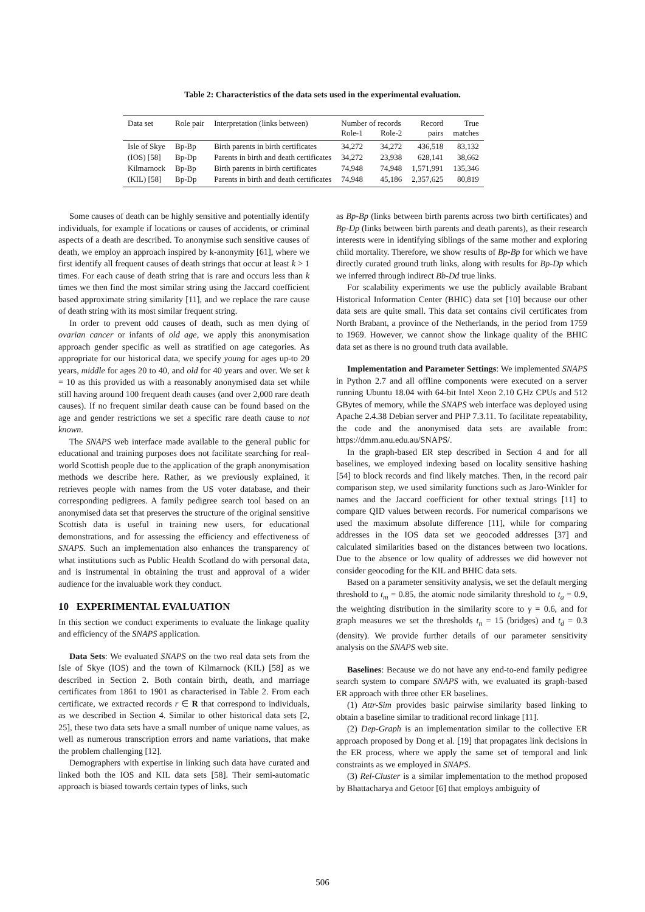Table 2: Characteristics of the data sets used in the experimental evaluation.
| Data set | Role pair | Interpretation (links between) | Number of records Role-1 Role-2 | | Record pairs | True matches |
| --- | --- | --- | --- | --- | --- | --- |
| Isle of Skye | Bp-Bp | Birth parents in birth certificates | 34,272 | 34,272 | 436,518 | 83,132 |
| (IOS) [58] | Bp-Dp | Parents in birth and death certificates | 34,272 | 23,938 | 628,141 | 38,662 |
| Kilmarnock | Bp-Bp | Birth parents in birth certificates | 74,948 | 74,948 | 1,571,991 | 135,346 |
| (KIL) [58] | Bp-Dp | Parents in birth and death certificates | 74,948 | 45,186 | 2,357,625 | 80,819 |
Some causes of death can be highly sensitive and potentially identify individuals, for example if locations or causes of accidents, or criminal aspects of a death are described. To anonymise such sensitive causes of death, we employ an approach inspired by k-anonymity [61], where we first identify all frequent causes of death strings that occur at least k > 1 times. For each cause of death string that is rare and occurs less than k times we then find the most similar string using the Jaccard coefficient based approximate string similarity [11], and we replace the rare cause of death string with its most similar frequent string.
In order to prevent odd causes of death, such as men dying of ovarian cancer or infants of old age, we apply this anonymisation approach gender specific as well as stratified on age categories. As appropriate for our historical data, we specify young for ages up-to 20 years, middle for ages 20 to 40, and old for 40 years and over. We set k = 10 as this provided us with a reasonably anonymised data set while still having around 100 frequent death causes (and over 2,000 rare death causes). If no frequent similar death cause can be found based on the age and gender restrictions we set a specific rare death cause to not known.
The SNAPS web interface made available to the general public for educational and training purposes does not facilitate searching for real-world Scottish people due to the application of the graph anonymisation methods we describe here. Rather, as we previously explained, it retrieves people with names from the US voter database, and their corresponding pedigrees. A family pedigree search tool based on an anonymised data set that preserves the structure of the original sensitive Scottish data is useful in training new users, for educational demonstrations, and for assessing the efficiency and effectiveness of SNAPS. Such an implementation also enhances the transparency of what institutions such as Public Health Scotland do with personal data, and is instrumental in obtaining the trust and approval of a wider audience for the invaluable work they conduct.
10 EXPERIMENTAL EVALUATION
In this section we conduct experiments to evaluate the linkage quality and efficiency of the SNAPS application.
Data Sets: We evaluated SNAPS on the two real data sets from the Isle of Skye (IOS) and the town of Kilmarnock (KIL) [58] as we described in Section 2. Both contain birth, death, and marriage certificates from 1861 to 1901 as characterised in Table 2. From each certificate, we extracted records r ∈ R that correspond to individuals, as we described in Section 4. Similar to other historical data sets [2, 25], these two data sets have a small number of unique name values, as well as numerous transcription errors and name variations, that make the problem challenging [12].
Demographers with expertise in linking such data have curated and linked both the IOS and KIL data sets [58]. Their semi-automatic approach is biased towards certain types of links, such
as Bp-Bp (links between birth parents across two birth certificates) and Bp-Dp (links between birth parents and death parents), as their research interests were in identifying siblings of the same mother and exploring child mortality. Therefore, we show results of Bp-Bp for which we have directly curated ground truth links, along with results for Bp-Dp which we inferred through indirect Bb-Dd true links.
For scalability experiments we use the publicly available Brabant Historical Information Center (BHIC) data set [10] because our other data sets are quite small. This data set contains civil certificates from North Brabant, a province of the Netherlands, in the period from 1759 to 1969. However, we cannot show the linkage quality of the BHIC data set as there is no ground truth data available.
Implementation and Parameter Settings: We implemented SNAPS in Python 2.7 and all offline components were executed on a server running Ubuntu 18.04 with 64-bit Intel Xeon 2.10 GHz CPUs and 512 GBytes of memory, while the SNAPS web interface was deployed using Apache 2.4.38 Debian server and PHP 7.3.11. To facilitate repeatability, the code and the anonymised data sets are available from: https://dmm.anu.edu.au/SNAPS/.
In the graph-based ER step described in Section 4 and for all baselines, we employed indexing based on locality sensitive hashing [54] to block records and find likely matches. Then, in the record pair comparison step, we used similarity functions such as Jaro-Winkler for names and the Jaccard coefficient for other textual strings [11] to compare QID values between records. For numerical comparisons we used the maximum absolute difference [11], while for comparing addresses in the IOS data set we geocoded addresses [37] and calculated similarities based on the distances between two locations. Due to the absence or low quality of addresses we did however not consider geocoding for the KIL and BHIC data sets.
Based on a parameter sensitivity analysis, we set the default merging threshold to t<sub>m</sub> = 0.85, the atomic node similarity threshold to t<sub>a</sub> = 0.9, the weighting distribution in the similarity score to γ = 0.6, and for graph measures we set the thresholds t<sub>n</sub> = 15 (bridges) and t<sub>d</sub> = 0.3 (density). We provide further details of our parameter sensitivity analysis on the SNAPS web site.
Baselines: Because we do not have any end-to-end family pedigree search system to compare SNAPS with, we evaluated its graph-based ER approach with three other ER baselines.
(1) Attr-Sim provides basic pairwise similarity based linking to obtain a baseline similar to traditional record linkage [11].
(2) Dep-Graph is an implementation similar to the collective ER approach proposed by Dong et al. [19] that propagates link decisions in the ER process, where we apply the same set of temporal and link constraints as we employed in SNAPS.
(3) Rel-Cluster is a similar implementation to the method proposed by Bhattacharya and Getoor [6] that employs ambiguity of
506